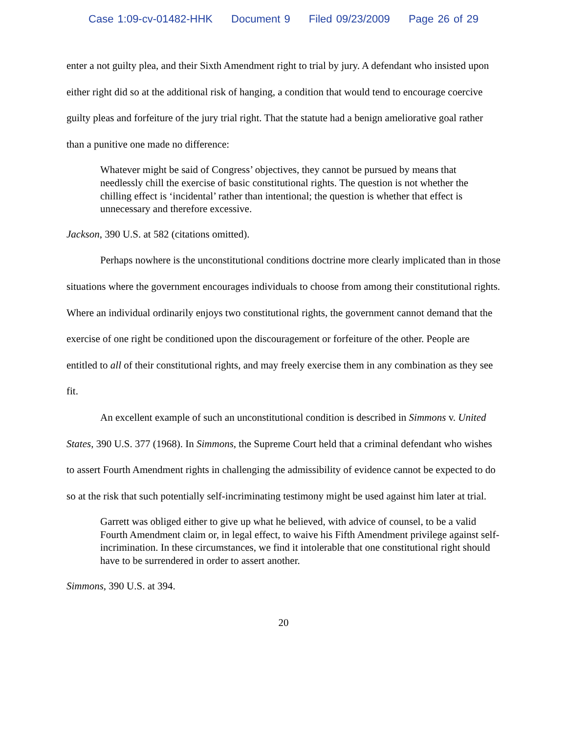Case 1:09-cv-01482-HHK Document 9 Filed 09/23/2009 Page 26 of 29
enter a not guilty plea, and their Sixth Amendment right to trial by jury. A defendant who insisted upon either right did so at the additional risk of hanging, a condition that would tend to encourage coercive guilty pleas and forfeiture of the jury trial right. That the statute had a benign ameliorative goal rather than a punitive one made no difference:
Whatever might be said of Congress’ objectives, they cannot be pursued by means that needlessly chill the exercise of basic constitutional rights. The question is not whether the chilling effect is ‘incidental’ rather than intentional; the question is whether that effect is unnecessary and therefore excessive.
Jackson, 390 U.S. at 582 (citations omitted).
Perhaps nowhere is the unconstitutional conditions doctrine more clearly implicated than in those situations where the government encourages individuals to choose from among their constitutional rights. Where an individual ordinarily enjoys two constitutional rights, the government cannot demand that the exercise of one right be conditioned upon the discouragement or forfeiture of the other. People are entitled to all of their constitutional rights, and may freely exercise them in any combination as they see fit.
An excellent example of such an unconstitutional condition is described in Simmons v. United States, 390 U.S. 377 (1968). In Simmons, the Supreme Court held that a criminal defendant who wishes to assert Fourth Amendment rights in challenging the admissibility of evidence cannot be expected to do so at the risk that such potentially self-incriminating testimony might be used against him later at trial.
Garrett was obliged either to give up what he believed, with advice of counsel, to be a valid Fourth Amendment claim or, in legal effect, to waive his Fifth Amendment privilege against self-incrimination. In these circumstances, we find it intolerable that one constitutional right should have to be surrendered in order to assert another.
Simmons, 390 U.S. at 394.
20